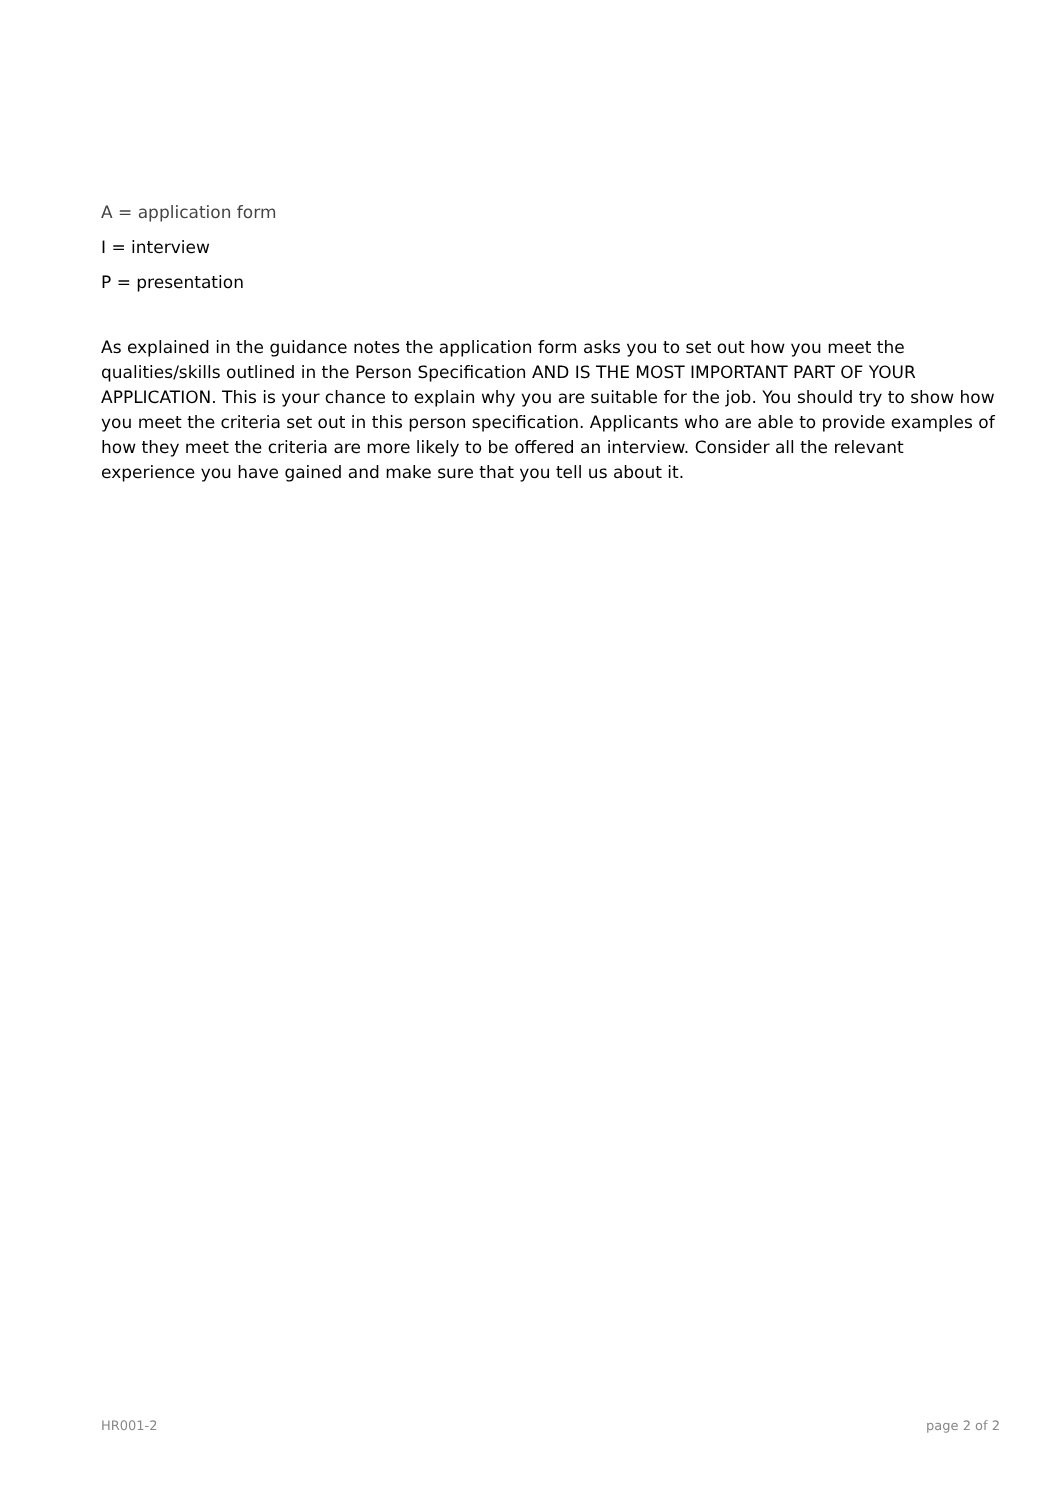A = application form
I = interview
P = presentation
As explained in the guidance notes the application form asks you to set out how you meet the qualities/skills outlined in the Person Specification AND IS THE MOST IMPORTANT PART OF YOUR APPLICATION. This is your chance to explain why you are suitable for the job. You should try to show how you meet the criteria set out in this person specification. Applicants who are able to provide examples of how they meet the criteria are more likely to be offered an interview. Consider all the relevant experience you have gained and make sure that you tell us about it.
HR001-2 page 2 of 2